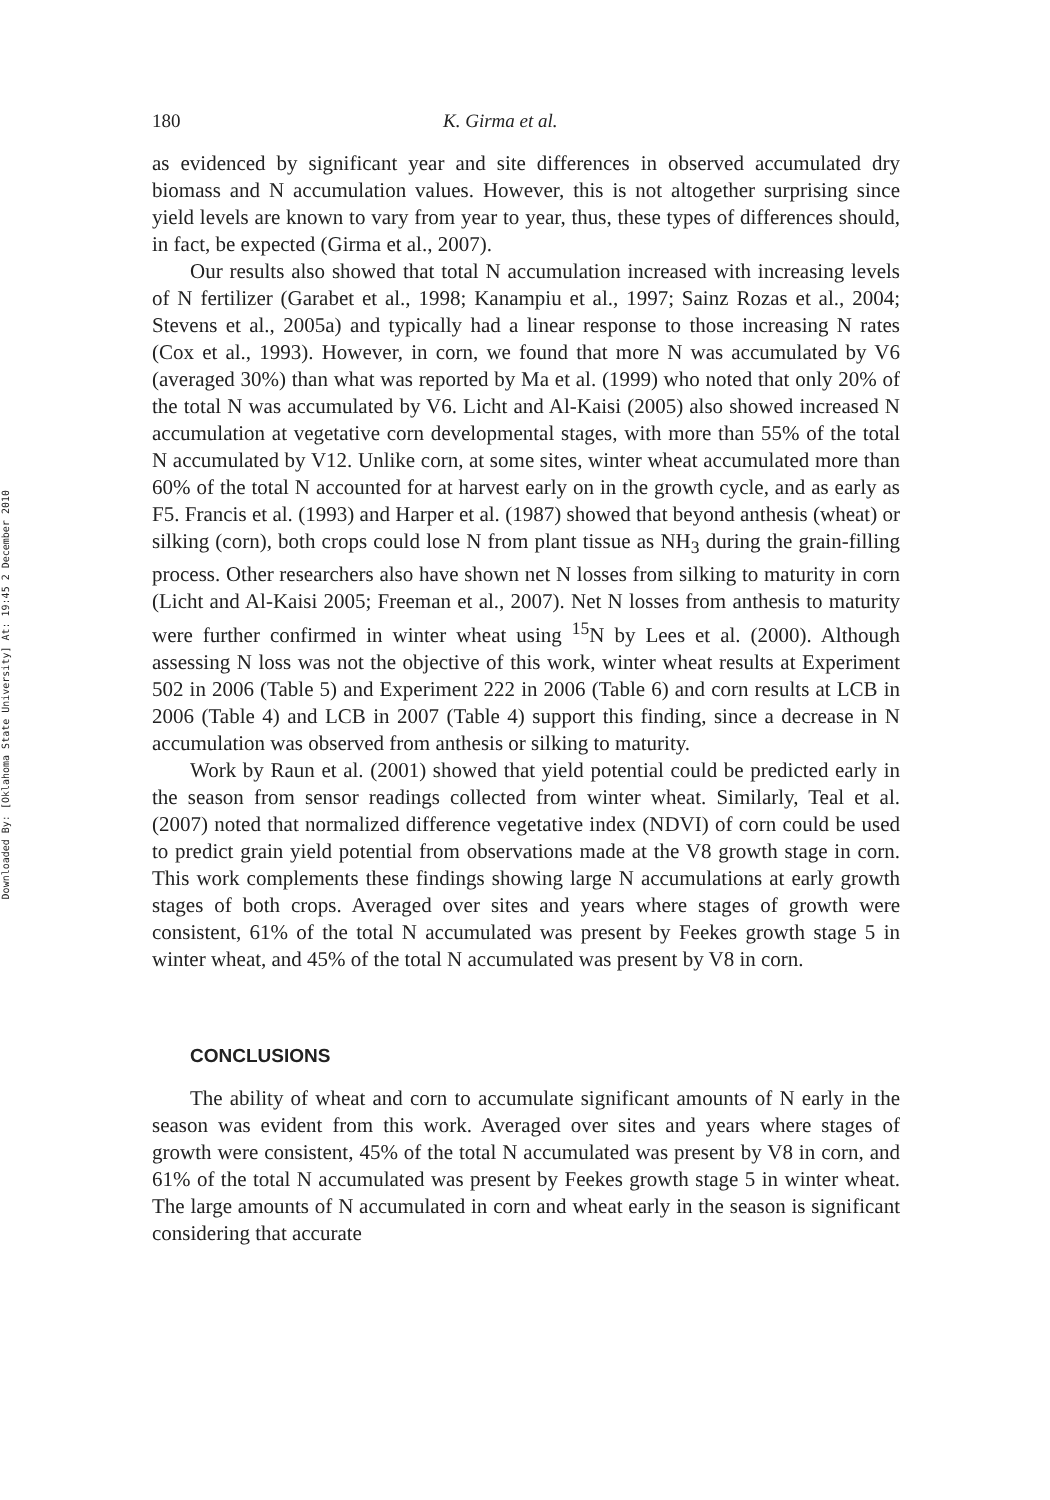Downloaded By: [Oklahoma State University] At: 19:45 2 December 2010
180 K. Girma et al.
as evidenced by significant year and site differences in observed accumulated dry biomass and N accumulation values. However, this is not altogether surprising since yield levels are known to vary from year to year, thus, these types of differences should, in fact, be expected (Girma et al., 2007).
Our results also showed that total N accumulation increased with increasing levels of N fertilizer (Garabet et al., 1998; Kanampiu et al., 1997; Sainz Rozas et al., 2004; Stevens et al., 2005a) and typically had a linear response to those increasing N rates (Cox et al., 1993). However, in corn, we found that more N was accumulated by V6 (averaged 30%) than what was reported by Ma et al. (1999) who noted that only 20% of the total N was accumulated by V6. Licht and Al-Kaisi (2005) also showed increased N accumulation at vegetative corn developmental stages, with more than 55% of the total N accumulated by V12. Unlike corn, at some sites, winter wheat accumulated more than 60% of the total N accounted for at harvest early on in the growth cycle, and as early as F5. Francis et al. (1993) and Harper et al. (1987) showed that beyond anthesis (wheat) or silking (corn), both crops could lose N from plant tissue as NH<sub>3</sub> during the grain-filling process. Other researchers also have shown net N losses from silking to maturity in corn (Licht and Al-Kaisi 2005; Freeman et al., 2007). Net N losses from anthesis to maturity were further confirmed in winter wheat using <sup>15</sup>N by Lees et al. (2000). Although assessing N loss was not the objective of this work, winter wheat results at Experiment 502 in 2006 (Table 5) and Experiment 222 in 2006 (Table 6) and corn results at LCB in 2006 (Table 4) and LCB in 2007 (Table 4) support this finding, since a decrease in N accumulation was observed from anthesis or silking to maturity.
Work by Raun et al. (2001) showed that yield potential could be predicted early in the season from sensor readings collected from winter wheat. Similarly, Teal et al. (2007) noted that normalized difference vegetative index (NDVI) of corn could be used to predict grain yield potential from observations made at the V8 growth stage in corn. This work complements these findings showing large N accumulations at early growth stages of both crops. Averaged over sites and years where stages of growth were consistent, 61% of the total N accumulated was present by Feekes growth stage 5 in winter wheat, and 45% of the total N accumulated was present by V8 in corn.
CONCLUSIONS
The ability of wheat and corn to accumulate significant amounts of N early in the season was evident from this work. Averaged over sites and years where stages of growth were consistent, 45% of the total N accumulated was present by V8 in corn, and 61% of the total N accumulated was present by Feekes growth stage 5 in winter wheat. The large amounts of N accumulated in corn and wheat early in the season is significant considering that accurate